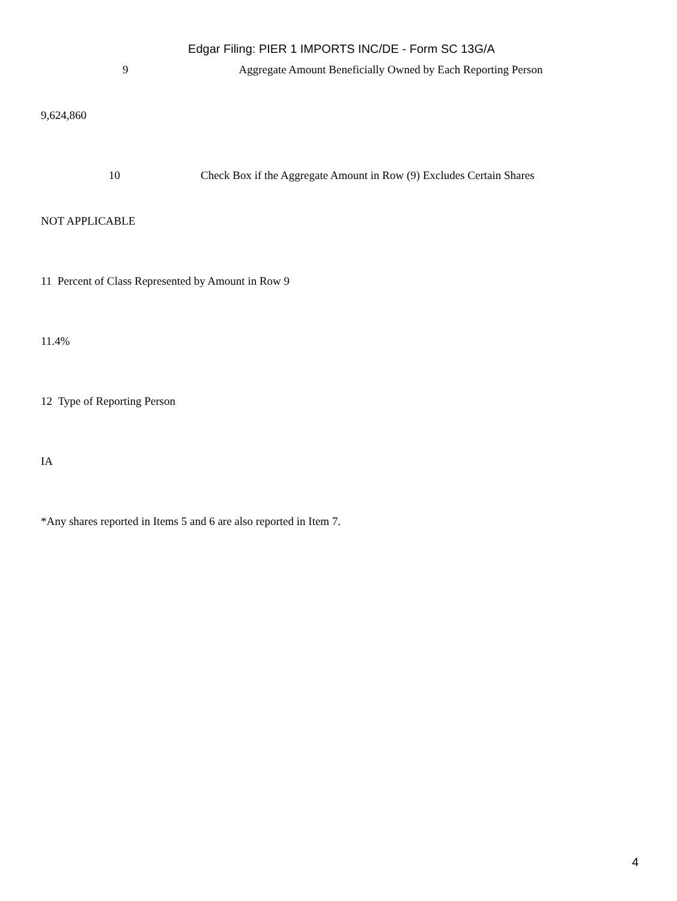Edgar Filing: PIER 1 IMPORTS INC/DE - Form SC 13G/A
9 Aggregate Amount Beneficially Owned by Each Reporting Person
9,624,860
10 Check Box if the Aggregate Amount in Row (9) Excludes Certain Shares
NOT APPLICABLE
11 Percent of Class Represented by Amount in Row 9
11.4%
12 Type of Reporting Person
IA
*Any shares reported in Items 5 and 6 are also reported in Item 7.
4